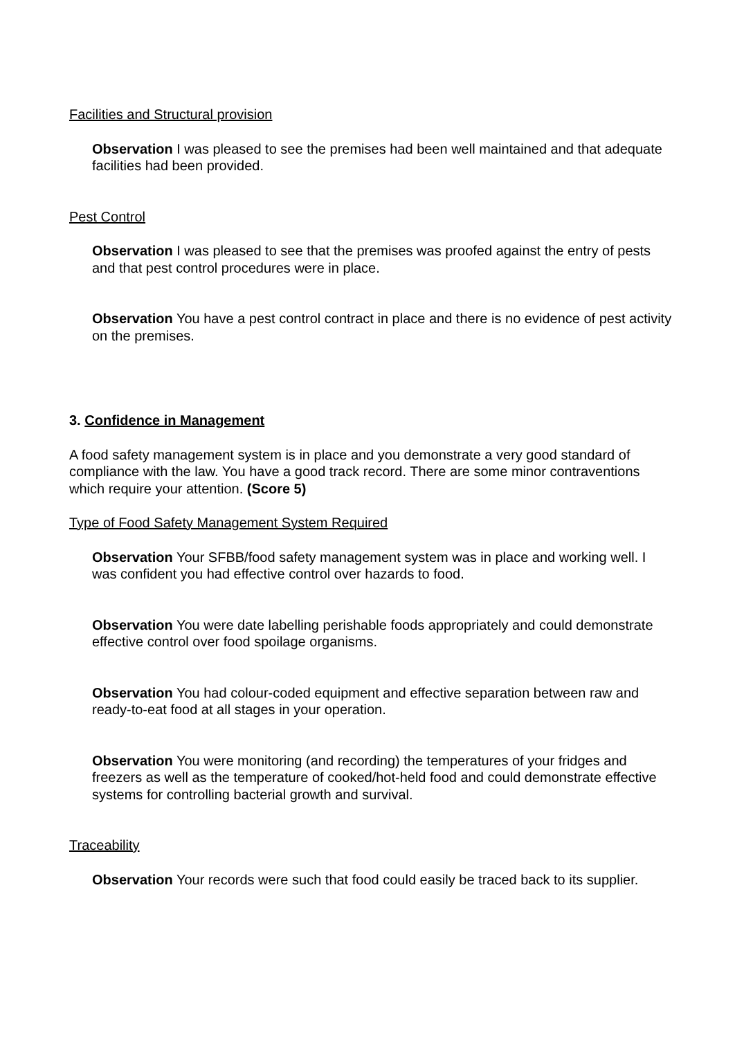Facilities and Structural provision
Observation I was pleased to see the premises had been well maintained and that adequate facilities had been provided.
Pest Control
Observation I was pleased to see that the premises was proofed against the entry of pests and that pest control procedures were in place.
Observation You have a pest control contract in place and there is no evidence of pest activity on the premises.
3. Confidence in Management
A food safety management system is in place and you demonstrate a very good standard of compliance with the law. You have a good track record. There are some minor contraventions which require your attention. (Score 5)
Type of Food Safety Management System Required
Observation Your SFBB/food safety management system was in place and working well. I was confident you had effective control over hazards to food.
Observation You were date labelling perishable foods appropriately and could demonstrate effective control over food spoilage organisms.
Observation You had colour-coded equipment and effective separation between raw and ready-to-eat food at all stages in your operation.
Observation You were monitoring (and recording) the temperatures of your fridges and freezers as well as the temperature of cooked/hot-held food and could demonstrate effective systems for controlling bacterial growth and survival.
Traceability
Observation Your records were such that food could easily be traced back to its supplier.